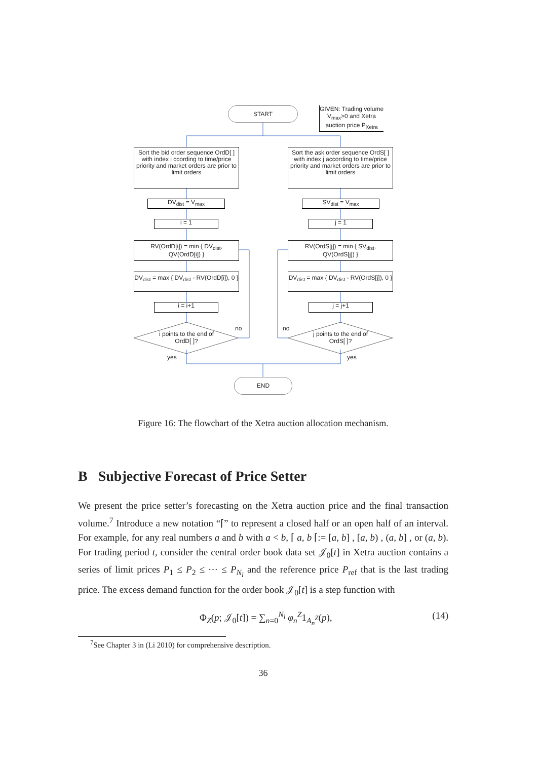START
GIVEN: Trading volume
V<sub>max</sub>>0 and Xetra
auction price P<sub>Xetra</sub>
Sort the bid order sequence OrdD[ ] with index i ccording to time/price priority and market orders are prior to limit orders
Sort the ask order sequence OrdS[ ] with index j according to time/price priority and market orders are prior to limit orders
DV<sub>dist</sub> = V<sub>max</sub> SV<sub>dist</sub> = V<sub>max</sub>
i = 1 j = 1
RV(OrdD[i]) = min { DV<sub>dist</sub>, QV(OrdD[i]) }
RV(OrdS[j]) = min { SV<sub>dist</sub>, QV(OrdS[j]) }
DV<sub>dist</sub> = max { DV<sub>dist</sub> - RV(OrdD[i]), 0 }
DV<sub>dist</sub> = max { DV<sub>dist</sub> - RV(OrdS[j]), 0 }
i = i+1 j = j+1
i points to the end of OrdD[ ]?
j points to the end of OrdS[ ]?
no no
yes yes
END
Figure 16: The flowchart of the Xetra auction allocation mechanism.
B Subjective Forecast of Price Setter
We present the price setter’s forecasting on the Xetra auction price and the final transaction volume.<sup>7</sup> Introduce a new notation “⌈” to represent a closed half or an open half of an interval. For example, for any real numbers a and b with a < b, ⌈ a, b ⌈:= [a, b] , [a, b) , (a, b] , or (a, b). For trading period t, consider the central order book data set 𝒥<sub>0</sub>[t] in Xetra auction contains a series of limit prices P<sub>1</sub> ≤ P<sub>2</sub> ≤ ⋯ ≤ P<sub>N<sub>l</sub></sub> and the reference price P<sub>ref</sub> that is the last trading price. The excess demand function for the order book 𝒥<sub>0</sub>[t] is a step function with
Φ<sub>Z</sub>(p; 𝒥<sub>0</sub>[t]) = ∑<sub>n=0</sub><sup>N<sub>l</sub></sup> φ<sub>n</sub><sup>Z</sup>1<sub>A<sub>n</sub><sup>Z</sup></sub>(p), (14)
<sup>7</sup> See Chapter 3 in (Li 2010) for comprehensive description.
36